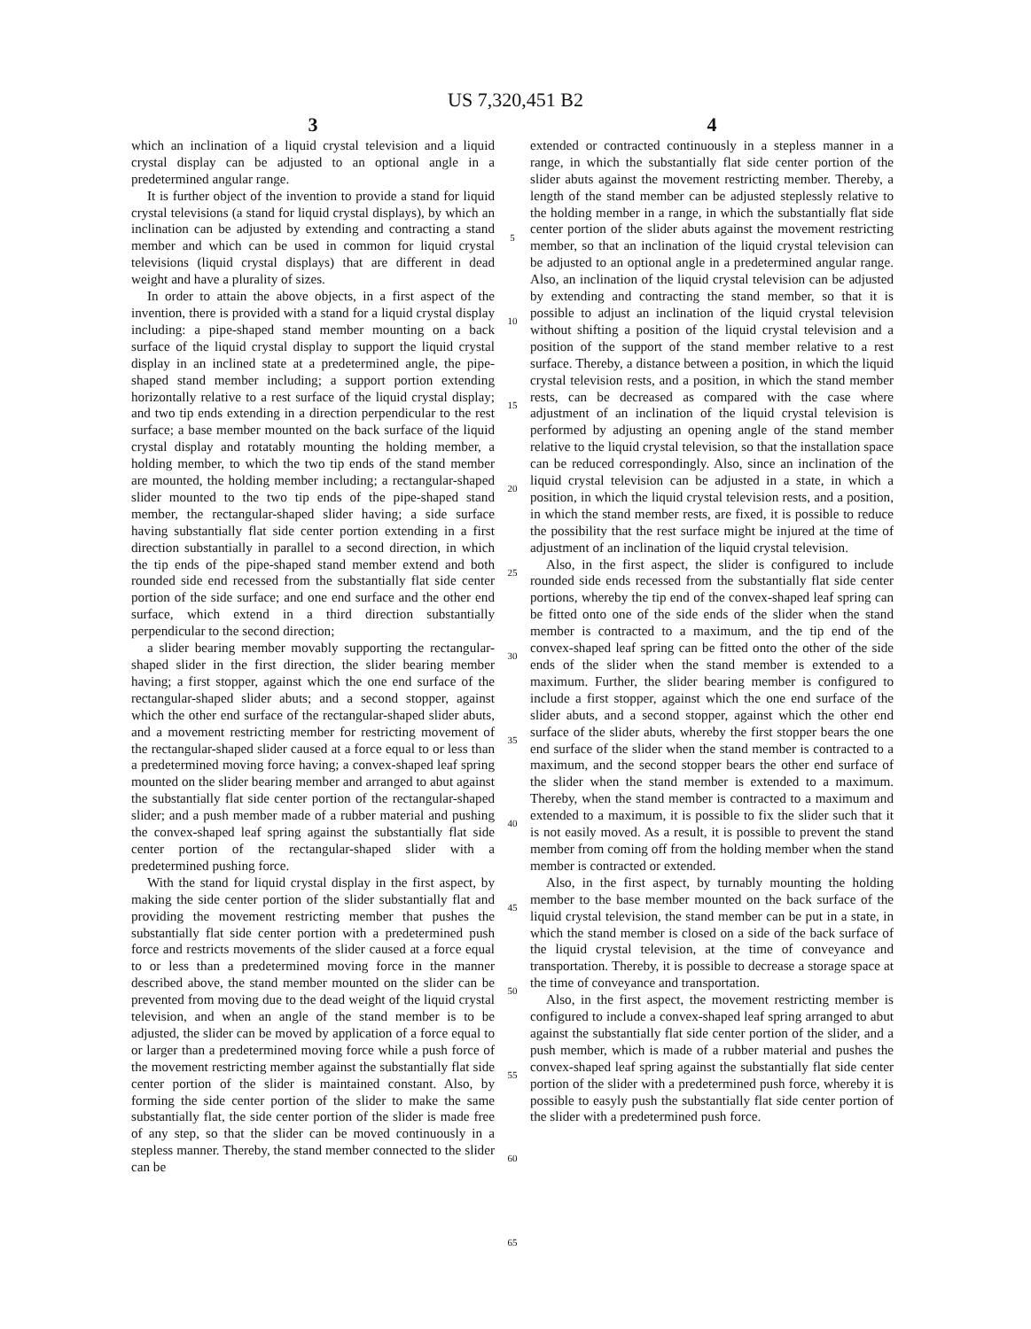US 7,320,451 B2
3
which an inclination of a liquid crystal television and a liquid crystal display can be adjusted to an optional angle in a predetermined angular range.
It is further object of the invention to provide a stand for liquid crystal televisions (a stand for liquid crystal displays), by which an inclination can be adjusted by extending and contracting a stand member and which can be used in common for liquid crystal televisions (liquid crystal displays) that are different in dead weight and have a plurality of sizes.
In order to attain the above objects, in a first aspect of the invention, there is provided with a stand for a liquid crystal display including: a pipe-shaped stand member mounting on a back surface of the liquid crystal display to support the liquid crystal display in an inclined state at a predetermined angle, the pipe-shaped stand member including; a support portion extending horizontally relative to a rest surface of the liquid crystal display; and two tip ends extending in a direction perpendicular to the rest surface; a base member mounted on the back surface of the liquid crystal display and rotatably mounting the holding member, a holding member, to which the two tip ends of the stand member are mounted, the holding member including; a rectangular-shaped slider mounted to the two tip ends of the pipe-shaped stand member, the rectangular-shaped slider having; a side surface having substantially flat side center portion extending in a first direction substantially in parallel to a second direction, in which the tip ends of the pipe-shaped stand member extend and both rounded side end recessed from the substantially flat side center portion of the side surface; and one end surface and the other end surface, which extend in a third direction substantially perpendicular to the second direction;
a slider bearing member movably supporting the rectangular-shaped slider in the first direction, the slider bearing member having; a first stopper, against which the one end surface of the rectangular-shaped slider abuts; and a second stopper, against which the other end surface of the rectangular-shaped slider abuts, and a movement restricting member for restricting movement of the rectangular-shaped slider caused at a force equal to or less than a predetermined moving force having; a convex-shaped leaf spring mounted on the slider bearing member and arranged to abut against the substantially flat side center portion of the rectangular-shaped slider; and a push member made of a rubber material and pushing the convex-shaped leaf spring against the substantially flat side center portion of the rectangular-shaped slider with a predetermined pushing force.
With the stand for liquid crystal display in the first aspect, by making the side center portion of the slider substantially flat and providing the movement restricting member that pushes the substantially flat side center portion with a predetermined push force and restricts movements of the slider caused at a force equal to or less than a predetermined moving force in the manner described above, the stand member mounted on the slider can be prevented from moving due to the dead weight of the liquid crystal television, and when an angle of the stand member is to be adjusted, the slider can be moved by application of a force equal to or larger than a predetermined moving force while a push force of the movement restricting member against the substantially flat side center portion of the slider is maintained constant. Also, by forming the side center portion of the slider to make the same substantially flat, the side center portion of the slider is made free of any step, so that the slider can be moved continuously in a stepless manner. Thereby, the stand member connected to the slider can be
5
10
15
20
25
30
35
40
45
50
55
60
65
4
extended or contracted continuously in a stepless manner in a range, in which the substantially flat side center portion of the slider abuts against the movement restricting member. Thereby, a length of the stand member can be adjusted steplessly relative to the holding member in a range, in which the substantially flat side center portion of the slider abuts against the movement restricting member, so that an inclination of the liquid crystal television can be adjusted to an optional angle in a predetermined angular range. Also, an inclination of the liquid crystal television can be adjusted by extending and contracting the stand member, so that it is possible to adjust an inclination of the liquid crystal television without shifting a position of the liquid crystal television and a position of the support of the stand member relative to a rest surface. Thereby, a distance between a position, in which the liquid crystal television rests, and a position, in which the stand member rests, can be decreased as compared with the case where adjustment of an inclination of the liquid crystal television is performed by adjusting an opening angle of the stand member relative to the liquid crystal television, so that the installation space can be reduced correspondingly. Also, since an inclination of the liquid crystal television can be adjusted in a state, in which a position, in which the liquid crystal television rests, and a position, in which the stand member rests, are fixed, it is possible to reduce the possibility that the rest surface might be injured at the time of adjustment of an inclination of the liquid crystal television.
Also, in the first aspect, the slider is configured to include rounded side ends recessed from the substantially flat side center portions, whereby the tip end of the convex-shaped leaf spring can be fitted onto one of the side ends of the slider when the stand member is contracted to a maximum, and the tip end of the convex-shaped leaf spring can be fitted onto the other of the side ends of the slider when the stand member is extended to a maximum. Further, the slider bearing member is configured to include a first stopper, against which the one end surface of the slider abuts, and a second stopper, against which the other end surface of the slider abuts, whereby the first stopper bears the one end surface of the slider when the stand member is contracted to a maximum, and the second stopper bears the other end surface of the slider when the stand member is extended to a maximum. Thereby, when the stand member is contracted to a maximum and extended to a maximum, it is possible to fix the slider such that it is not easily moved. As a result, it is possible to prevent the stand member from coming off from the holding member when the stand member is contracted or extended.
Also, in the first aspect, by turnably mounting the holding member to the base member mounted on the back surface of the liquid crystal television, the stand member can be put in a state, in which the stand member is closed on a side of the back surface of the liquid crystal television, at the time of conveyance and transportation. Thereby, it is possible to decrease a storage space at the time of conveyance and transportation.
Also, in the first aspect, the movement restricting member is configured to include a convex-shaped leaf spring arranged to abut against the substantially flat side center portion of the slider, and a push member, which is made of a rubber material and pushes the convex-shaped leaf spring against the substantially flat side center portion of the slider with a predetermined push force, whereby it is possible to easyly push the substantially flat side center portion of the slider with a predetermined push force.